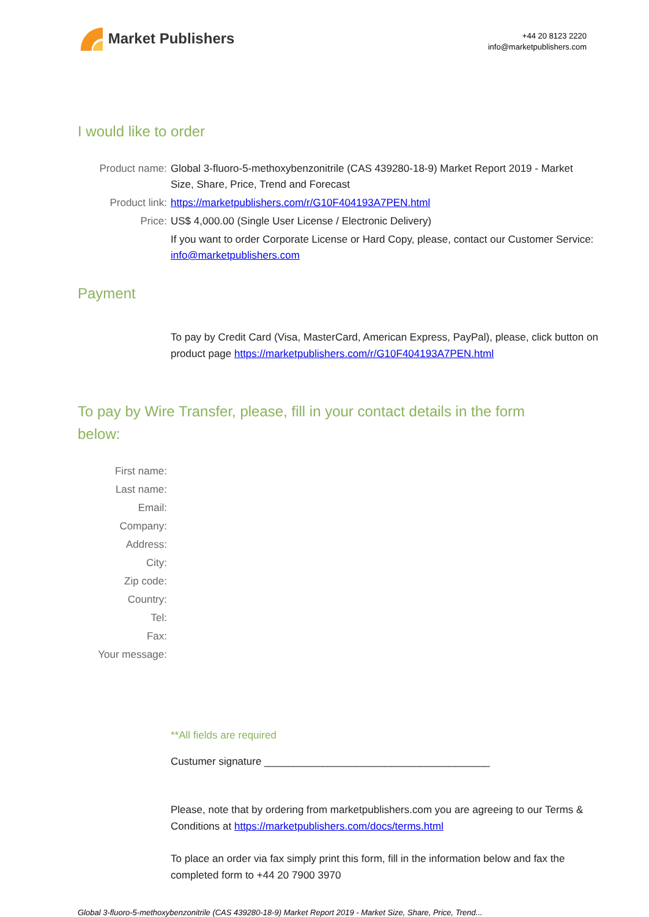Market Publishers
+44 20 8123 2220
info@marketpublishers.com
I would like to order
Product name: Global 3-fluoro-5-methoxybenzonitrile (CAS 439280-18-9) Market Report 2019 - Market Size, Share, Price, Trend and Forecast
Product link: https://marketpublishers.com/r/G10F404193A7PEN.html
Price: US$ 4,000.00 (Single User License / Electronic Delivery)
If you want to order Corporate License or Hard Copy, please, contact our Customer Service:
info@marketpublishers.com
Payment
To pay by Credit Card (Visa, MasterCard, American Express, PayPal), please, click button on product page https://marketpublishers.com/r/G10F404193A7PEN.html
To pay by Wire Transfer, please, fill in your contact details in the form below:
First name:
Last name:
Email:
Company:
Address:
City:
Zip code:
Country:
Tel:
Fax:
Your message:
**All fields are required
Custumer signature _______________________________________
Please, note that by ordering from marketpublishers.com you are agreeing to our Terms & Conditions at https://marketpublishers.com/docs/terms.html
To place an order via fax simply print this form, fill in the information below and fax the completed form to +44 20 7900 3970
Global 3-fluoro-5-methoxybenzonitrile (CAS 439280-18-9) Market Report 2019 - Market Size, Share, Price, Trend...